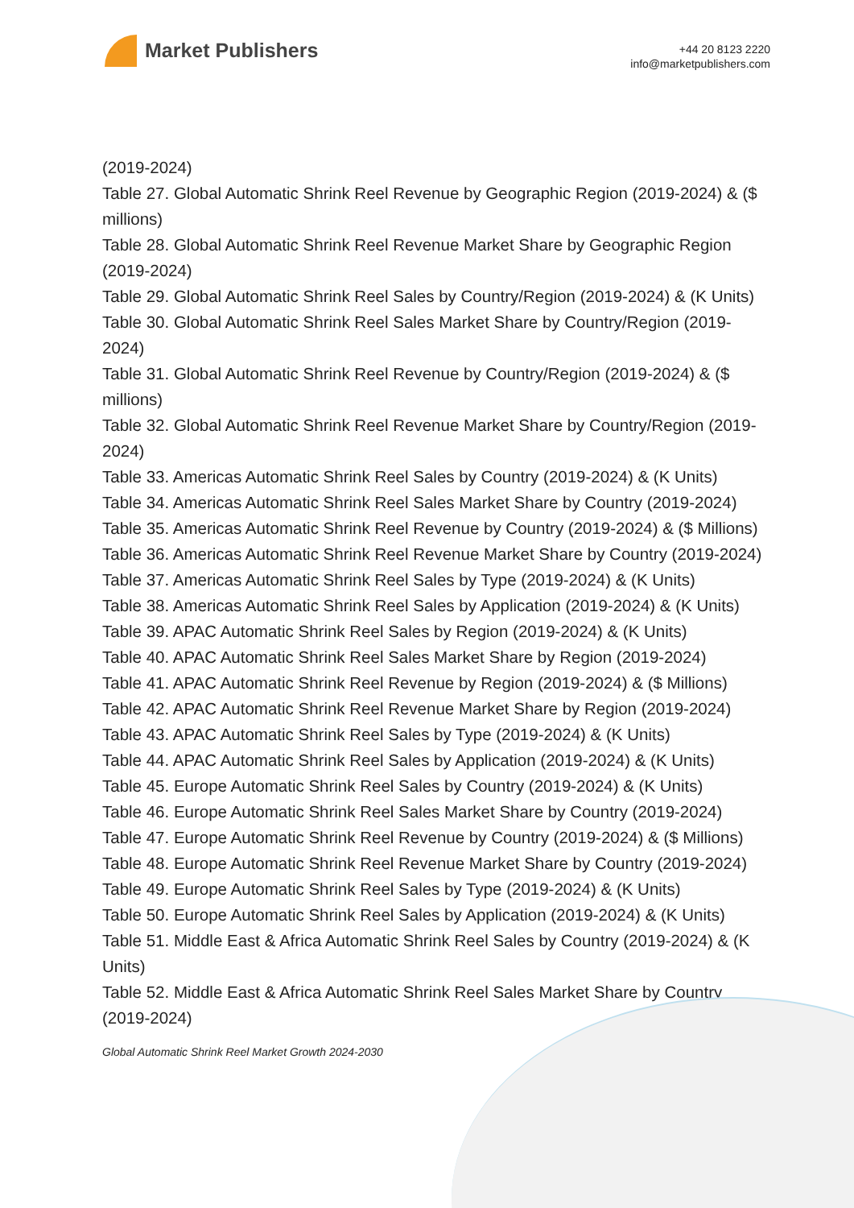Market Publishers
+44 20 8123 2220
info@marketpublishers.com
(2019-2024)
Table 27. Global Automatic Shrink Reel Revenue by Geographic Region (2019-2024) & ($ millions)
Table 28. Global Automatic Shrink Reel Revenue Market Share by Geographic Region (2019-2024)
Table 29. Global Automatic Shrink Reel Sales by Country/Region (2019-2024) & (K Units)
Table 30. Global Automatic Shrink Reel Sales Market Share by Country/Region (2019-2024)
Table 31. Global Automatic Shrink Reel Revenue by Country/Region (2019-2024) & ($ millions)
Table 32. Global Automatic Shrink Reel Revenue Market Share by Country/Region (2019-2024)
Table 33. Americas Automatic Shrink Reel Sales by Country (2019-2024) & (K Units)
Table 34. Americas Automatic Shrink Reel Sales Market Share by Country (2019-2024)
Table 35. Americas Automatic Shrink Reel Revenue by Country (2019-2024) & ($ Millions)
Table 36. Americas Automatic Shrink Reel Revenue Market Share by Country (2019-2024)
Table 37. Americas Automatic Shrink Reel Sales by Type (2019-2024) & (K Units)
Table 38. Americas Automatic Shrink Reel Sales by Application (2019-2024) & (K Units)
Table 39. APAC Automatic Shrink Reel Sales by Region (2019-2024) & (K Units)
Table 40. APAC Automatic Shrink Reel Sales Market Share by Region (2019-2024)
Table 41. APAC Automatic Shrink Reel Revenue by Region (2019-2024) & ($ Millions)
Table 42. APAC Automatic Shrink Reel Revenue Market Share by Region (2019-2024)
Table 43. APAC Automatic Shrink Reel Sales by Type (2019-2024) & (K Units)
Table 44. APAC Automatic Shrink Reel Sales by Application (2019-2024) & (K Units)
Table 45. Europe Automatic Shrink Reel Sales by Country (2019-2024) & (K Units)
Table 46. Europe Automatic Shrink Reel Sales Market Share by Country (2019-2024)
Table 47. Europe Automatic Shrink Reel Revenue by Country (2019-2024) & ($ Millions)
Table 48. Europe Automatic Shrink Reel Revenue Market Share by Country (2019-2024)
Table 49. Europe Automatic Shrink Reel Sales by Type (2019-2024) & (K Units)
Table 50. Europe Automatic Shrink Reel Sales by Application (2019-2024) & (K Units)
Table 51. Middle East & Africa Automatic Shrink Reel Sales by Country (2019-2024) & (K Units)
Table 52. Middle East & Africa Automatic Shrink Reel Sales Market Share by Country (2019-2024)
Global Automatic Shrink Reel Market Growth 2024-2030